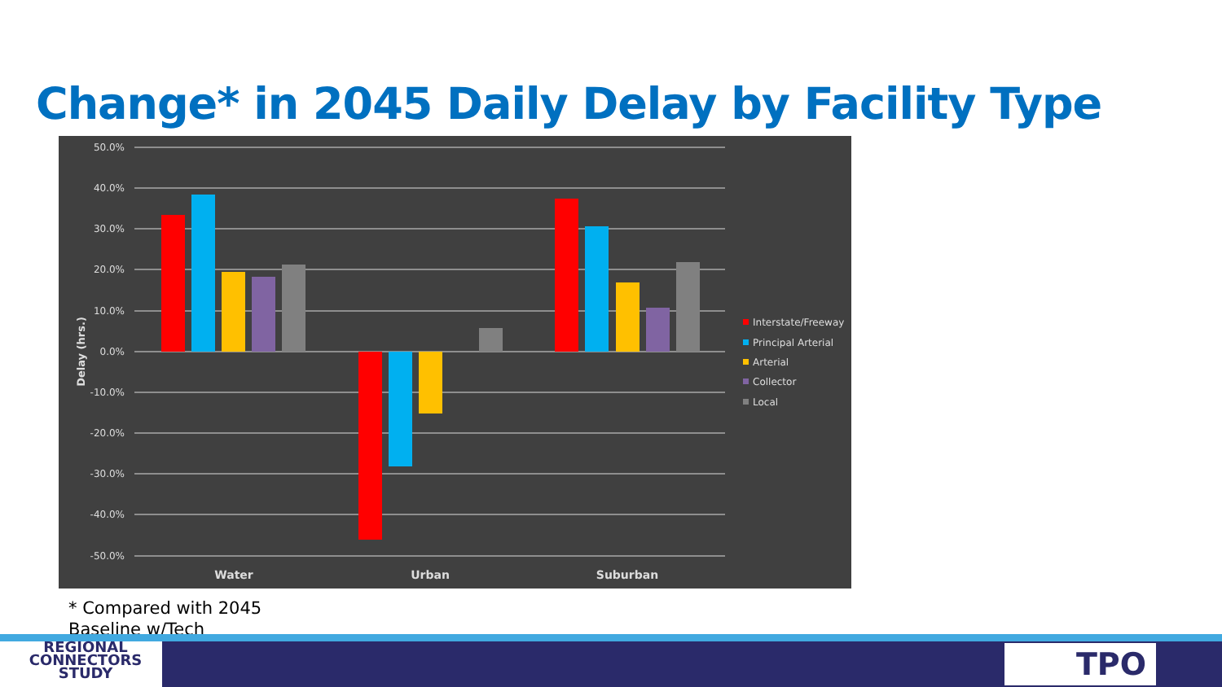Change* in 2045 Daily Delay by Facility Type
50.0%
40.0%
30.0%
20.0%
10.0%
0.0%
-10.0%
-20.0%
-30.0%
-40.0%
-50.0%
Delay (hrs.)
Water
Urban
Suburban
Interstate/Freeway
Principal Arterial
Arterial
Collector
Local
* Compared with 2045
Baseline w/Tech
REGIONAL
CONNECTORS
STUDY
TPO